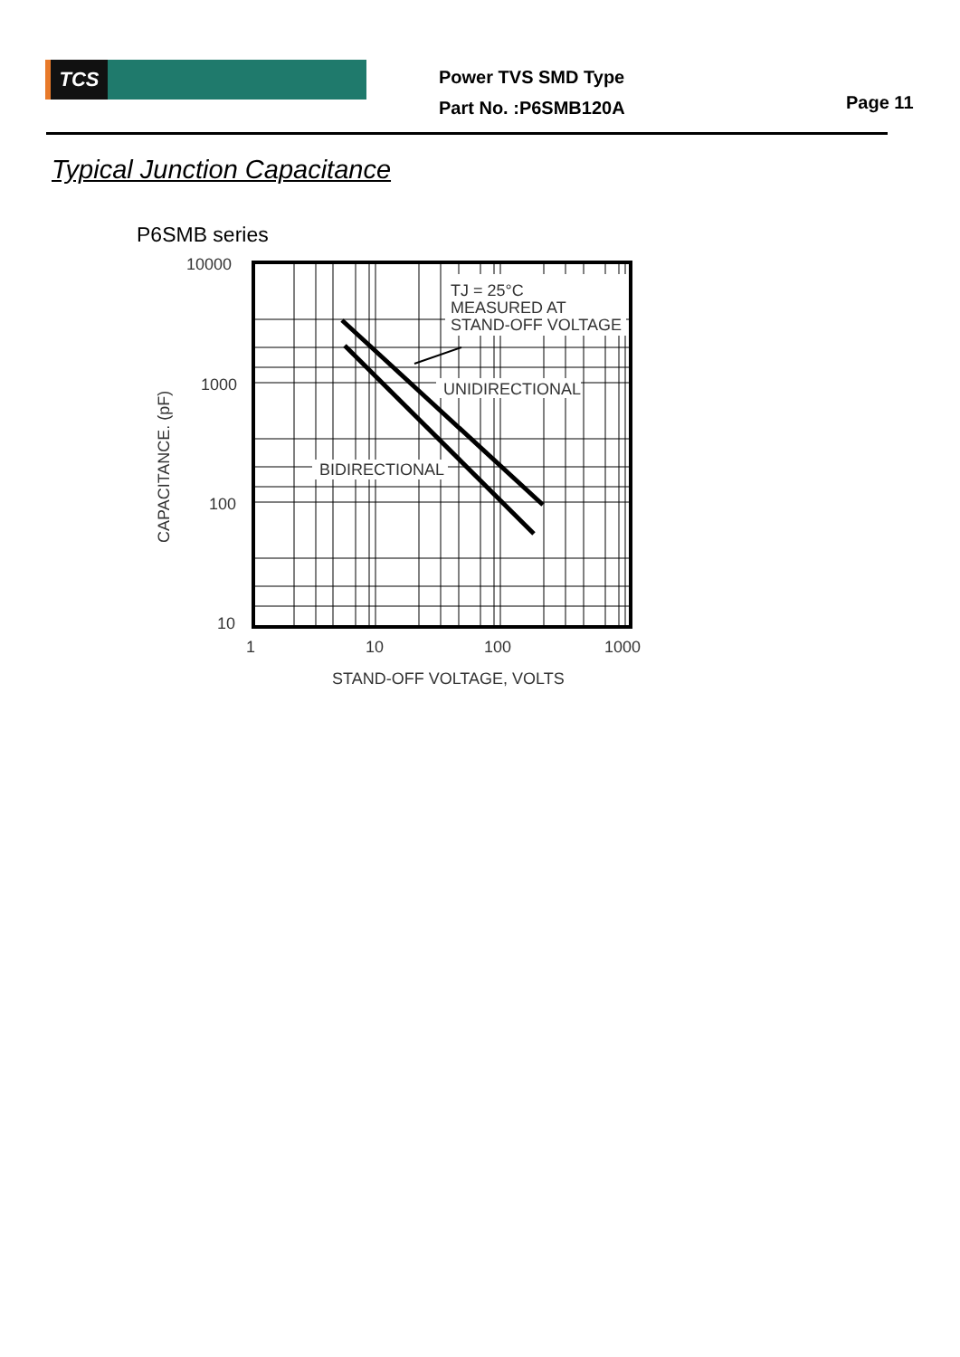TCS
Power TVS SMD Type
Part No. :P6SMB120A
Page 11
Typical Junction Capacitance
P6SMB series
TJ = 25°C
MEASURED AT
STAND-OFF VOLTAGE
UNIDIRECTIONAL
BIDIRECTIONAL
10000
1000
100
10
1
10
100
1000
STAND-OFF VOLTAGE, VOLTS
CAPACITANCE. (pF)